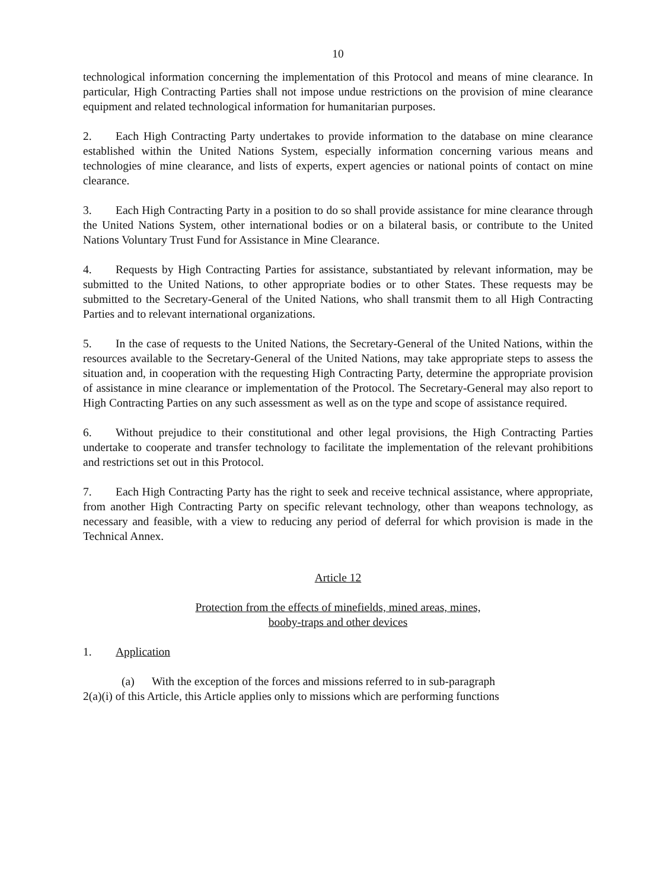10
technological information concerning the implementation of this Protocol and means of mine clearance. In particular, High Contracting Parties shall not impose undue restrictions on the provision of mine clearance equipment and related technological information for humanitarian purposes.
2. Each High Contracting Party undertakes to provide information to the database on mine clearance established within the United Nations System, especially information concerning various means and technologies of mine clearance, and lists of experts, expert agencies or national points of contact on mine clearance.
3. Each High Contracting Party in a position to do so shall provide assistance for mine clearance through the United Nations System, other international bodies or on a bilateral basis, or contribute to the United Nations Voluntary Trust Fund for Assistance in Mine Clearance.
4. Requests by High Contracting Parties for assistance, substantiated by relevant information, may be submitted to the United Nations, to other appropriate bodies or to other States. These requests may be submitted to the Secretary-General of the United Nations, who shall transmit them to all High Contracting Parties and to relevant international organizations.
5. In the case of requests to the United Nations, the Secretary-General of the United Nations, within the resources available to the Secretary-General of the United Nations, may take appropriate steps to assess the situation and, in cooperation with the requesting High Contracting Party, determine the appropriate provision of assistance in mine clearance or implementation of the Protocol. The Secretary-General may also report to High Contracting Parties on any such assessment as well as on the type and scope of assistance required.
6. Without prejudice to their constitutional and other legal provisions, the High Contracting Parties undertake to cooperate and transfer technology to facilitate the implementation of the relevant prohibitions and restrictions set out in this Protocol.
7. Each High Contracting Party has the right to seek and receive technical assistance, where appropriate, from another High Contracting Party on specific relevant technology, other than weapons technology, as necessary and feasible, with a view to reducing any period of deferral for which provision is made in the Technical Annex.
Article 12
Protection from the effects of minefields, mined areas, mines,
booby-traps and other devices
1. Application
(a) With the exception of the forces and missions referred to in sub-paragraph
2(a)(i) of this Article, this Article applies only to missions which are performing functions